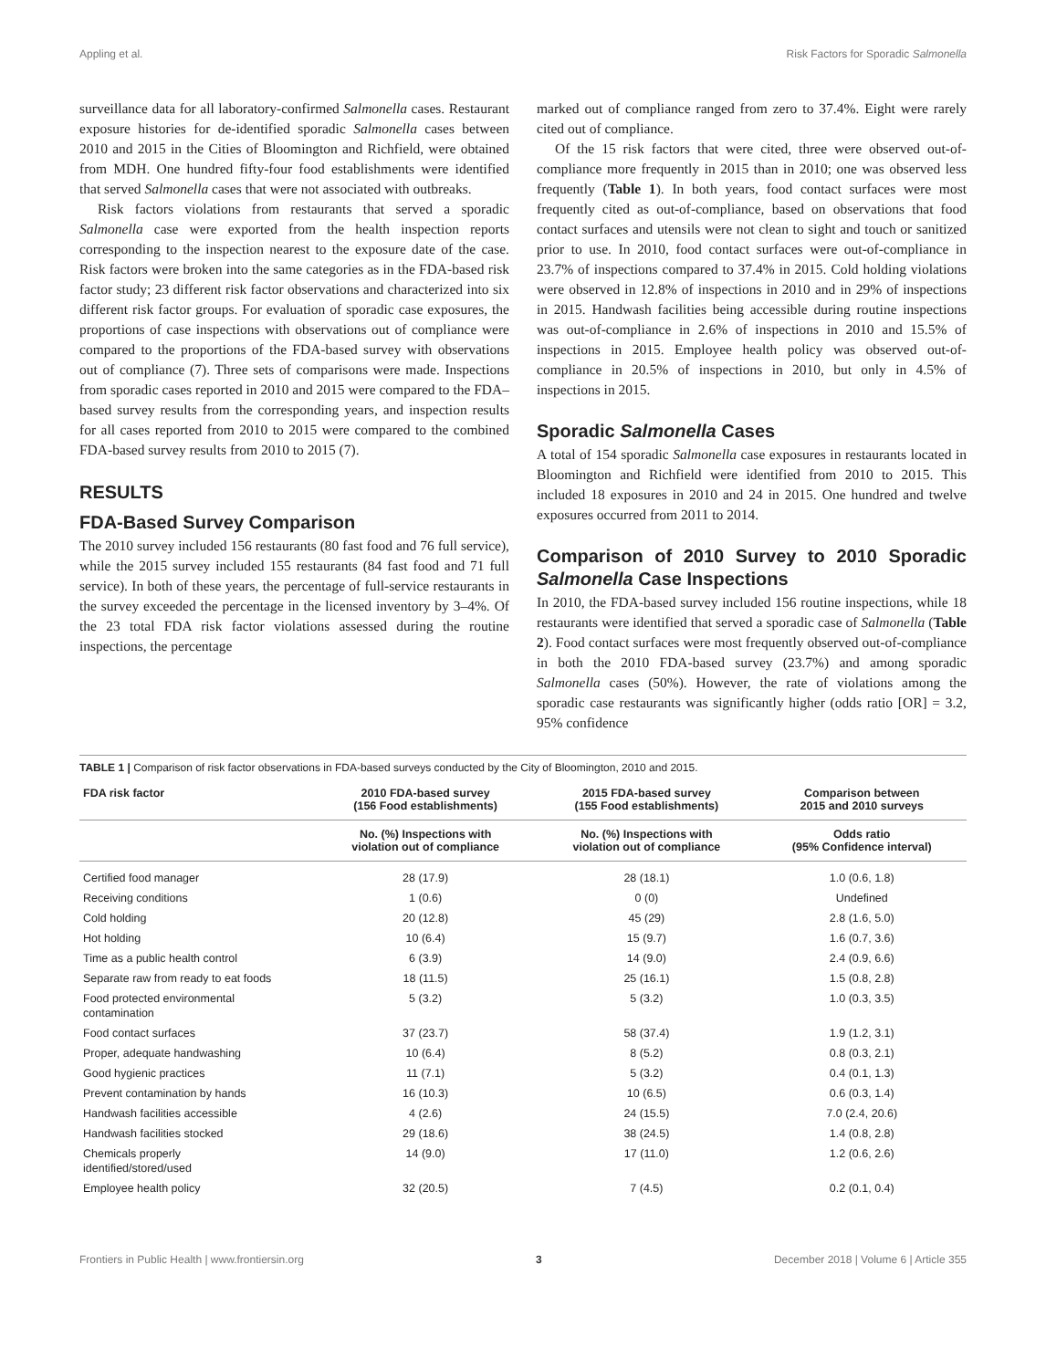Appling et al. Risk Factors for Sporadic Salmonella
surveillance data for all laboratory-confirmed Salmonella cases. Restaurant exposure histories for de-identified sporadic Salmonella cases between 2010 and 2015 in the Cities of Bloomington and Richfield, were obtained from MDH. One hundred fifty-four food establishments were identified that served Salmonella cases that were not associated with outbreaks.
Risk factors violations from restaurants that served a sporadic Salmonella case were exported from the health inspection reports corresponding to the inspection nearest to the exposure date of the case. Risk factors were broken into the same categories as in the FDA-based risk factor study; 23 different risk factor observations and characterized into six different risk factor groups. For evaluation of sporadic case exposures, the proportions of case inspections with observations out of compliance were compared to the proportions of the FDA-based survey with observations out of compliance (7). Three sets of comparisons were made. Inspections from sporadic cases reported in 2010 and 2015 were compared to the FDA–based survey results from the corresponding years, and inspection results for all cases reported from 2010 to 2015 were compared to the combined FDA-based survey results from 2010 to 2015 (7).
RESULTS
FDA-Based Survey Comparison
The 2010 survey included 156 restaurants (80 fast food and 76 full service), while the 2015 survey included 155 restaurants (84 fast food and 71 full service). In both of these years, the percentage of full-service restaurants in the survey exceeded the percentage in the licensed inventory by 3–4%. Of the 23 total FDA risk factor violations assessed during the routine inspections, the percentage
marked out of compliance ranged from zero to 37.4%. Eight were rarely cited out of compliance.
Of the 15 risk factors that were cited, three were observed out-of-compliance more frequently in 2015 than in 2010; one was observed less frequently (Table 1). In both years, food contact surfaces were most frequently cited as out-of-compliance, based on observations that food contact surfaces and utensils were not clean to sight and touch or sanitized prior to use. In 2010, food contact surfaces were out-of-compliance in 23.7% of inspections compared to 37.4% in 2015. Cold holding violations were observed in 12.8% of inspections in 2010 and in 29% of inspections in 2015. Handwash facilities being accessible during routine inspections was out-of-compliance in 2.6% of inspections in 2010 and 15.5% of inspections in 2015. Employee health policy was observed out-of-compliance in 20.5% of inspections in 2010, but only in 4.5% of inspections in 2015.
Sporadic Salmonella Cases
A total of 154 sporadic Salmonella case exposures in restaurants located in Bloomington and Richfield were identified from 2010 to 2015. This included 18 exposures in 2010 and 24 in 2015. One hundred and twelve exposures occurred from 2011 to 2014.
Comparison of 2010 Survey to 2010 Sporadic Salmonella Case Inspections
In 2010, the FDA-based survey included 156 routine inspections, while 18 restaurants were identified that served a sporadic case of Salmonella (Table 2). Food contact surfaces were most frequently observed out-of-compliance in both the 2010 FDA-based survey (23.7%) and among sporadic Salmonella cases (50%). However, the rate of violations among the sporadic case restaurants was significantly higher (odds ratio [OR] = 3.2, 95% confidence
TABLE 1 | Comparison of risk factor observations in FDA-based surveys conducted by the City of Bloomington, 2010 and 2015.
| FDA risk factor | 2010 FDA-based survey (156 Food establishments) | 2015 FDA-based survey (155 Food establishments) | Comparison between 2015 and 2010 surveys |
| --- | --- | --- | --- |
| | No. (%) Inspections with violation out of compliance | No. (%) Inspections with violation out of compliance | Odds ratio (95% Confidence interval) |
| Certified food manager | 28 (17.9) | 28 (18.1) | 1.0 (0.6, 1.8) |
| Receiving conditions | 1 (0.6) | 0 (0) | Undefined |
| Cold holding | 20 (12.8) | 45 (29) | 2.8 (1.6, 5.0) |
| Hot holding | 10 (6.4) | 15 (9.7) | 1.6 (0.7, 3.6) |
| Time as a public health control | 6 (3.9) | 14 (9.0) | 2.4 (0.9, 6.6) |
| Separate raw from ready to eat foods | 18 (11.5) | 25 (16.1) | 1.5 (0.8, 2.8) |
| Food protected environmental contamination | 5 (3.2) | 5 (3.2) | 1.0 (0.3, 3.5) |
| Food contact surfaces | 37 (23.7) | 58 (37.4) | 1.9 (1.2, 3.1) |
| Proper, adequate handwashing | 10 (6.4) | 8 (5.2) | 0.8 (0.3, 2.1) |
| Good hygienic practices | 11 (7.1) | 5 (3.2) | 0.4 (0.1, 1.3) |
| Prevent contamination by hands | 16 (10.3) | 10 (6.5) | 0.6 (0.3, 1.4) |
| Handwash facilities accessible | 4 (2.6) | 24 (15.5) | 7.0 (2.4, 20.6) |
| Handwash facilities stocked | 29 (18.6) | 38 (24.5) | 1.4 (0.8, 2.8) |
| Chemicals properly identified/stored/used | 14 (9.0) | 17 (11.0) | 1.2 (0.6, 2.6) |
| Employee health policy | 32 (20.5) | 7 (4.5) | 0.2 (0.1, 0.4) |
Frontiers in Public Health | www.frontiersin.org 3 December 2018 | Volume 6 | Article 355